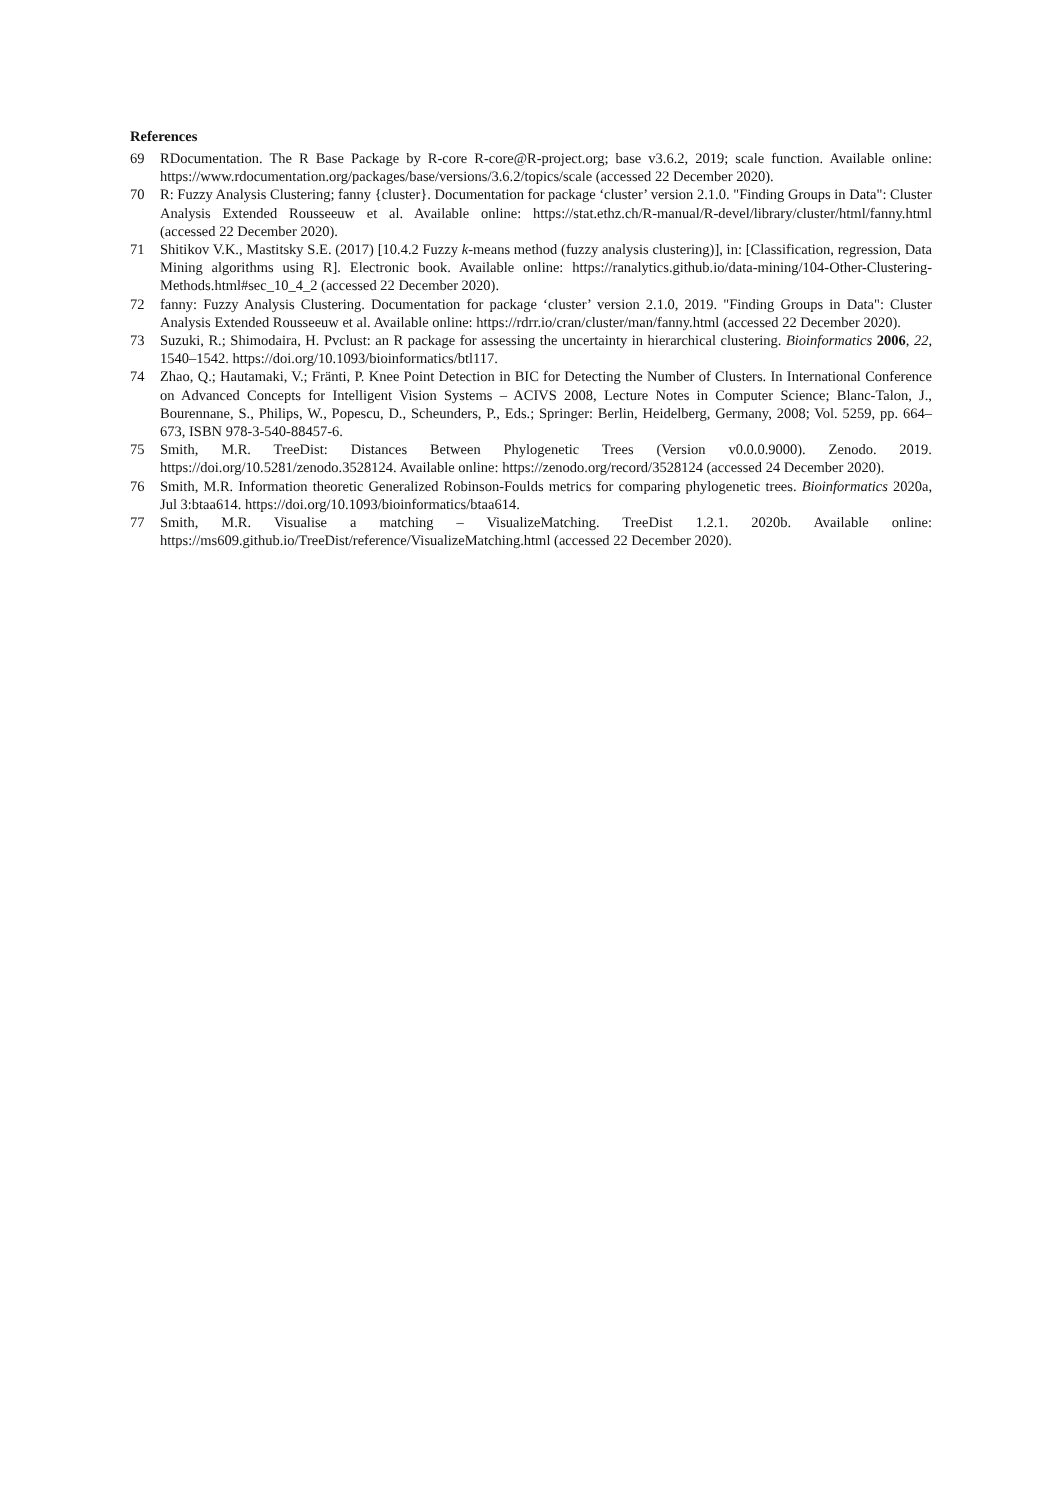References
69 RDocumentation. The R Base Package by R-core R-core@R-project.org; base v3.6.2, 2019; scale function. Available online: https://www.rdocumentation.org/packages/base/versions/3.6.2/topics/scale (accessed 22 December 2020).
70 R: Fuzzy Analysis Clustering; fanny {cluster}. Documentation for package ‘cluster’ version 2.1.0. "Finding Groups in Data": Cluster Analysis Extended Rousseeuw et al. Available online: https://stat.ethz.ch/R-manual/R-devel/library/cluster/html/fanny.html (accessed 22 December 2020).
71 Shitikov V.K., Mastitsky S.E. (2017) [10.4.2 Fuzzy k-means method (fuzzy analysis clustering)], in: [Classification, regression, Data Mining algorithms using R]. Electronic book. Available online: https://ranalytics.github.io/data-mining/104-Other-Clustering-Methods.html#sec_10_4_2 (accessed 22 December 2020).
72 fanny: Fuzzy Analysis Clustering. Documentation for package ‘cluster’ version 2.1.0, 2019. "Finding Groups in Data": Cluster Analysis Extended Rousseeuw et al. Available online: https://rdrr.io/cran/cluster/man/fanny.html (accessed 22 December 2020).
73 Suzuki, R.; Shimodaira, H. Pvclust: an R package for assessing the uncertainty in hierarchical clustering. Bioinformatics 2006, 22, 1540–1542. https://doi.org/10.1093/bioinformatics/btl117.
74 Zhao, Q.; Hautamaki, V.; Fränti, P. Knee Point Detection in BIC for Detecting the Number of Clusters. In International Conference on Advanced Concepts for Intelligent Vision Systems – ACIVS 2008, Lecture Notes in Computer Science; Blanc-Talon, J., Bourennane, S., Philips, W., Popescu, D., Scheunders, P., Eds.; Springer: Berlin, Heidelberg, Germany, 2008; Vol. 5259, pp. 664–673, ISBN 978-3-540-88457-6.
75 Smith, M.R. TreeDist: Distances Between Phylogenetic Trees (Version v0.0.0.9000). Zenodo. 2019. https://doi.org/10.5281/zenodo.3528124. Available online: https://zenodo.org/record/3528124 (accessed 24 December 2020).
76 Smith, M.R. Information theoretic Generalized Robinson-Foulds metrics for comparing phylogenetic trees. Bioinformatics 2020a, Jul 3:btaa614. https://doi.org/10.1093/bioinformatics/btaa614.
77 Smith, M.R. Visualise a matching – VisualizeMatching. TreeDist 1.2.1. 2020b. Available online: https://ms609.github.io/TreeDist/reference/VisualizeMatching.html (accessed 22 December 2020).